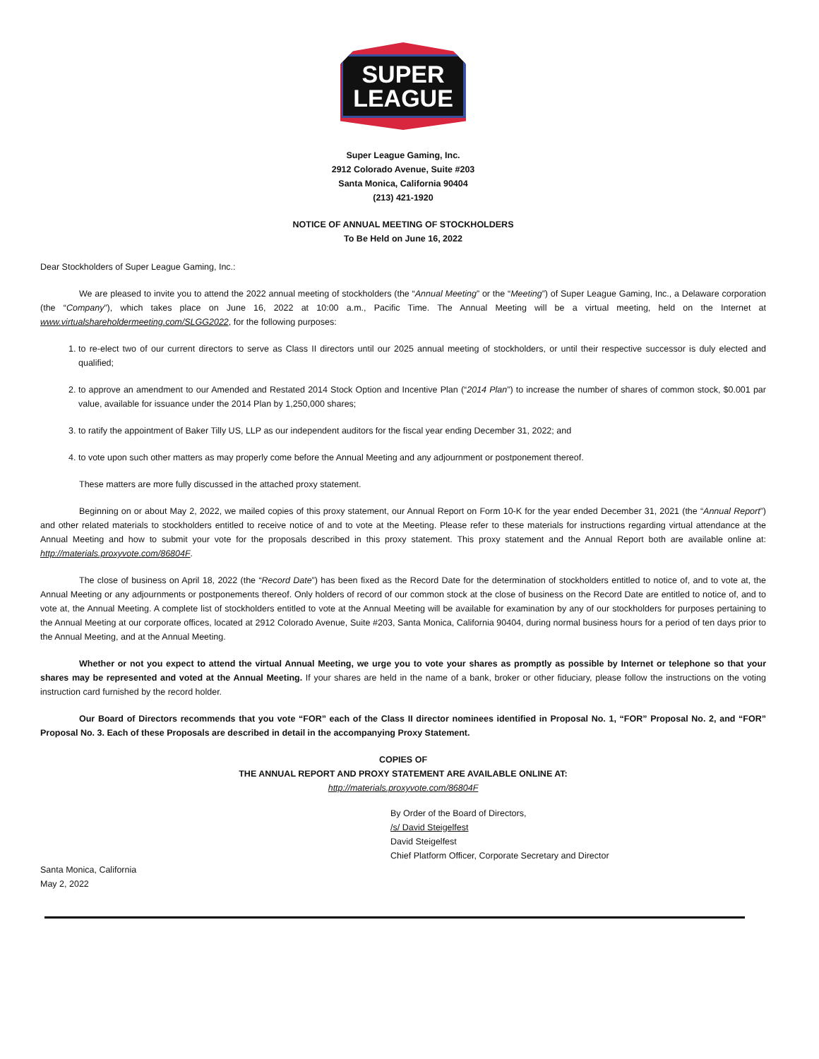SUPER
LEAGUE
Super League Gaming, Inc.
2912 Colorado Avenue, Suite #203
Santa Monica, California 90404
(213) 421-1920
NOTICE OF ANNUAL MEETING OF STOCKHOLDERS
To Be Held on June 16, 2022
Dear Stockholders of Super League Gaming, Inc.:
We are pleased to invite you to attend the 2022 annual meeting of stockholders (the “Annual Meeting” or the “Meeting”) of Super League Gaming, Inc., a Delaware corporation (the “Company”), which takes place on June 16, 2022 at 10:00 a.m., Pacific Time. The Annual Meeting will be a virtual meeting, held on the Internet at www.virtualshareholdermeeting.com/SLGG2022, for the following purposes:
1. to re-elect two of our current directors to serve as Class II directors until our 2025 annual meeting of stockholders, or until their respective successor is duly elected and qualified;
2. to approve an amendment to our Amended and Restated 2014 Stock Option and Incentive Plan (“2014 Plan”) to increase the number of shares of common stock, $0.001 par value, available for issuance under the 2014 Plan by 1,250,000 shares;
3. to ratify the appointment of Baker Tilly US, LLP as our independent auditors for the fiscal year ending December 31, 2022; and
4. to vote upon such other matters as may properly come before the Annual Meeting and any adjournment or postponement thereof.
These matters are more fully discussed in the attached proxy statement.
Beginning on or about May 2, 2022, we mailed copies of this proxy statement, our Annual Report on Form 10-K for the year ended December 31, 2021 (the “Annual Report”) and other related materials to stockholders entitled to receive notice of and to vote at the Meeting. Please refer to these materials for instructions regarding virtual attendance at the Annual Meeting and how to submit your vote for the proposals described in this proxy statement. This proxy statement and the Annual Report both are available online at: http://materials.proxyvote.com/86804F.
The close of business on April 18, 2022 (the “Record Date”) has been fixed as the Record Date for the determination of stockholders entitled to notice of, and to vote at, the Annual Meeting or any adjournments or postponements thereof. Only holders of record of our common stock at the close of business on the Record Date are entitled to notice of, and to vote at, the Annual Meeting. A complete list of stockholders entitled to vote at the Annual Meeting will be available for examination by any of our stockholders for purposes pertaining to the Annual Meeting at our corporate offices, located at 2912 Colorado Avenue, Suite #203, Santa Monica, California 90404, during normal business hours for a period of ten days prior to the Annual Meeting, and at the Annual Meeting.
Whether or not you expect to attend the virtual Annual Meeting, we urge you to vote your shares as promptly as possible by Internet or telephone so that your shares may be represented and voted at the Annual Meeting. If your shares are held in the name of a bank, broker or other fiduciary, please follow the instructions on the voting instruction card furnished by the record holder.
Our Board of Directors recommends that you vote “FOR” each of the Class II director nominees identified in Proposal No. 1, “FOR” Proposal No. 2, and “FOR” Proposal No. 3. Each of these Proposals are described in detail in the accompanying Proxy Statement.
COPIES OF
THE ANNUAL REPORT AND PROXY STATEMENT ARE AVAILABLE ONLINE AT:
http://materials.proxyvote.com/86804F
By Order of the Board of Directors,
/s/ David Steigelfest
David Steigelfest
Chief Platform Officer, Corporate Secretary and Director
Santa Monica, California
May 2, 2022